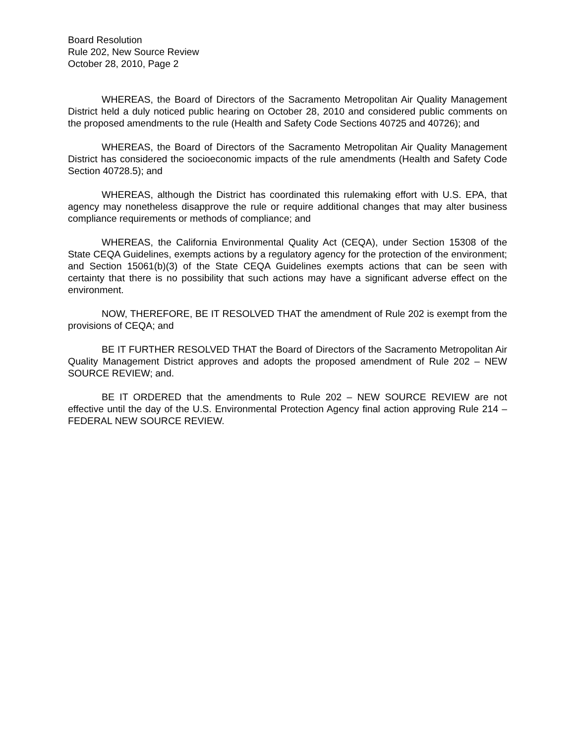Board Resolution
Rule 202, New Source Review
October 28, 2010, Page 2
WHEREAS, the Board of Directors of the Sacramento Metropolitan Air Quality Management District held a duly noticed public hearing on October 28, 2010 and considered public comments on the proposed amendments to the rule (Health and Safety Code Sections 40725 and 40726); and
WHEREAS, the Board of Directors of the Sacramento Metropolitan Air Quality Management District has considered the socioeconomic impacts of the rule amendments (Health and Safety Code Section 40728.5); and
WHEREAS, although the District has coordinated this rulemaking effort with U.S. EPA, that agency may nonetheless disapprove the rule or require additional changes that may alter business compliance requirements or methods of compliance; and
WHEREAS, the California Environmental Quality Act (CEQA), under Section 15308 of the State CEQA Guidelines, exempts actions by a regulatory agency for the protection of the environment; and Section 15061(b)(3) of the State CEQA Guidelines exempts actions that can be seen with certainty that there is no possibility that such actions may have a significant adverse effect on the environment.
NOW, THEREFORE, BE IT RESOLVED THAT the amendment of Rule 202 is exempt from the provisions of CEQA; and
BE IT FURTHER RESOLVED THAT the Board of Directors of the Sacramento Metropolitan Air Quality Management District approves and adopts the proposed amendment of Rule 202 – NEW SOURCE REVIEW; and.
BE IT ORDERED that the amendments to Rule 202 – NEW SOURCE REVIEW are not effective until the day of the U.S. Environmental Protection Agency final action approving Rule 214 – FEDERAL NEW SOURCE REVIEW.